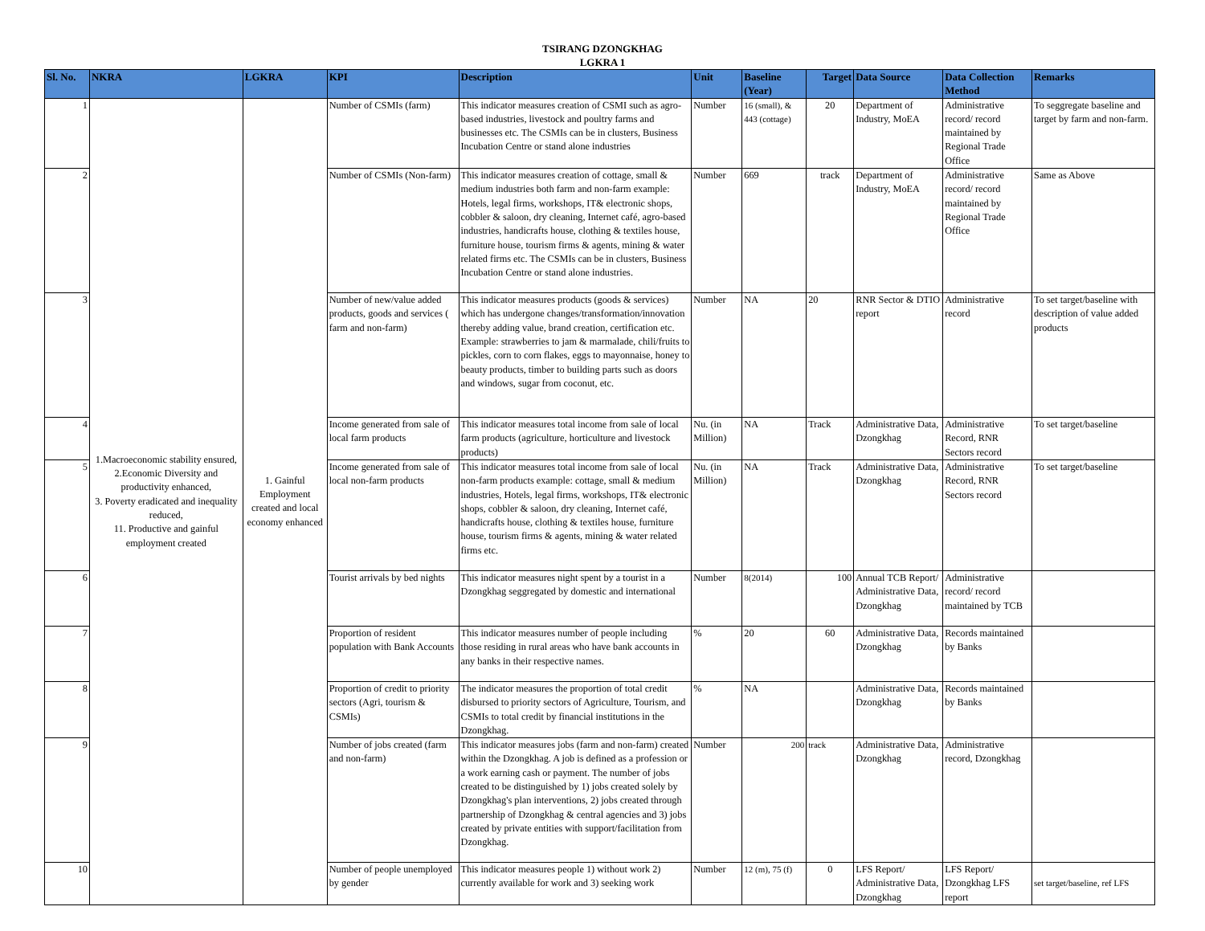TSIRANG DZONGKHAG
LGKRA 1
| Sl. No. | NKRA | LGKRA | KPI | Description | Unit | Baseline (Year) | Target | Data Source | Data Collection Method | Remarks |
| --- | --- | --- | --- | --- | --- | --- | --- | --- | --- | --- |
| 1 | 1.Macroeconomic stability ensured, 2.Economic Diversity and productivity enhanced, 3. Poverty eradicated and inequality reduced, 11. Productive and gainful employment created | 1. Gainful Employment created and local economy enhanced | Number of CSMIs (farm) | This indicator measures creation of CSMI such as agro-based industries, livestock and poultry farms and businesses etc. The CSMIs can be in clusters, Business Incubation Centre or stand alone industries | Number | 16 (small), & 443 (cottage) | 20 | Department of Industry, MoEA | Administrative record/ record maintained by Regional Trade Office | To seggregate baseline and target by farm and non-farm. |
| 2 | | | Number of CSMIs (Non-farm) | This indicator measures creation of cottage, small & medium industries both farm and non-farm example: Hotels, legal firms, workshops, IT& electronic shops, cobbler & saloon, dry cleaning, Internet café, agro-based industries, handicrafts house, clothing & textiles house, furniture house, tourism firms & agents, mining & water related firms etc. The CSMIs can be in clusters, Business Incubation Centre or stand alone industries. | Number | 669 | track | Department of Industry, MoEA | Administrative record/ record maintained by Regional Trade Office | Same as Above |
| 3 | | | Number of new/value added products, goods and services ( farm and non-farm) | This indicator measures products (goods & services) which has undergone changes/transformation/innovation thereby adding value, brand creation, certification etc. Example: strawberries to jam & marmalade, chili/fruits to pickles, corn to corn flakes, eggs to mayonnaise, honey to beauty products, timber to building parts such as doors and windows, sugar from coconut, etc. | Number | NA | 20 | RNR Sector & DTIO report | Administrative record | To set target/baseline with description of value added products |
| 4 | | | Income generated from sale of local farm products | This indicator measures total income from sale of local farm products (agriculture, horticulture and livestock products) | Nu. (in Million) | NA | Track | Administrative Data, Dzongkhag | Administrative Record, RNR Sectors record | To set target/baseline |
| 5 | | | Income generated from sale of local non-farm products | This indicator measures total income from sale of local non-farm products example: cottage, small & medium industries, Hotels, legal firms, workshops, IT& electronic shops, cobbler & saloon, dry cleaning, Internet café, handicrafts house, clothing & textiles house, furniture house, tourism firms & agents, mining & water related firms etc. | Nu. (in Million) | NA | Track | Administrative Data, Dzongkhag | Administrative Record, RNR Sectors record | To set target/baseline |
| 6 | | | Tourist arrivals by bed nights | This indicator measures night spent by a tourist in a Dzongkhag seggregated by domestic and international | Number | 8(2014) | 100 | Annual TCB Report/ Administrative Data, Dzongkhag | Administrative record/ record maintained by TCB | |
| 7 | | | Proportion of resident population with Bank Accounts | This indicator measures number of people including those residing in rural areas who have bank accounts in any banks in their respective names. | % | 20 | 60 | Administrative Data, Dzongkhag | Records maintained by Banks | |
| 8 | | | Proportion of credit to priority sectors (Agri, tourism & CSMIs) | The indicator measures the proportion of total credit disbursed to priority sectors of Agriculture, Tourism, and CSMIs to total credit by financial institutions in the Dzongkhag. | % | NA | | Administrative Data, Dzongkhag | Records maintained by Banks | |
| 9 | | | Number of jobs created (farm and non-farm) | This indicator measures jobs (farm and non-farm) created within the Dzongkhag. A job is defined as a profession or a work earning cash or payment. The number of jobs created to be distinguished by 1) jobs created solely by Dzongkhag's plan interventions, 2) jobs created through partnership of Dzongkhag & central agencies and 3) jobs created by private entities with support/facilitation from Dzongkhag. | Number | 200 | track | Administrative Data, Dzongkhag | Administrative record, Dzongkhag | |
| 10 | | | Number of people unemployed by gender | This indicator measures people 1) without work 2) currently available for work and 3) seeking work | Number | 12 (m), 75 (f) | 0 | LFS Report/ Administrative Data, Dzongkhag | LFS Report/ Dzongkhag LFS report | set target/baseline, ref LFS |